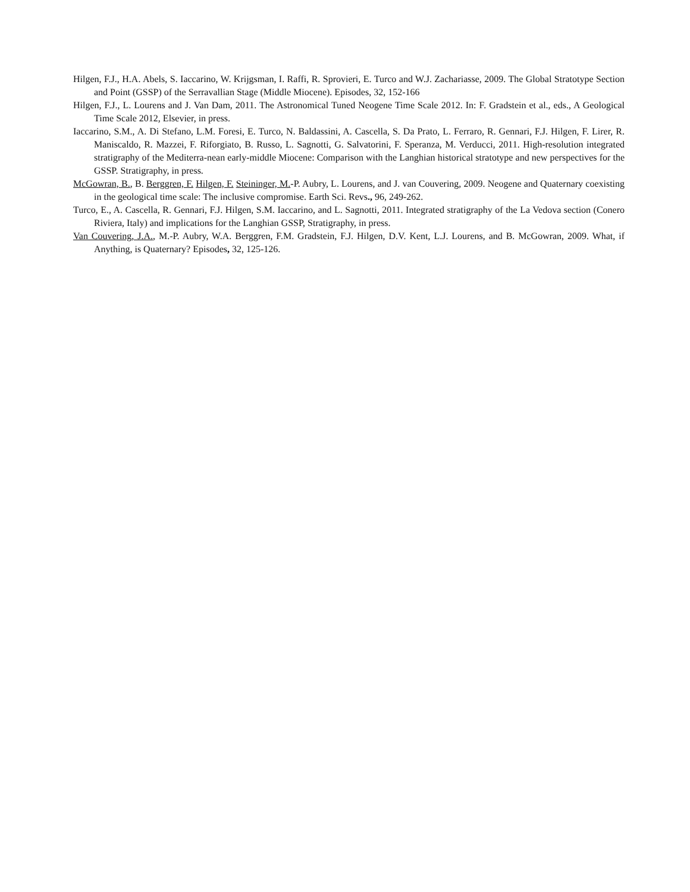Hilgen, F.J., H.A. Abels, S. Iaccarino, W. Krijgsman, I. Raffi, R. Sprovieri, E. Turco and W.J. Zachariasse, 2009. The Global Stratotype Section and Point (GSSP) of the Serravallian Stage (Middle Miocene). Episodes, 32, 152-166
Hilgen, F.J., L. Lourens and J. Van Dam, 2011. The Astronomical Tuned Neogene Time Scale 2012. In: F. Gradstein et al., eds., A Geological Time Scale 2012, Elsevier, in press.
Iaccarino, S.M., A. Di Stefano, L.M. Foresi, E. Turco, N. Baldassini, A. Cascella, S. Da Prato, L. Ferraro, R. Gennari, F.J. Hilgen, F. Lirer, R. Maniscaldo, R. Mazzei, F. Riforgiato, B. Russo, L. Sagnotti, G. Salvatorini, F. Speranza, M. Verducci, 2011. High-resolution integrated stratigraphy of the Mediterra-nean early-middle Miocene: Comparison with the Langhian historical stratotype and new perspectives for the GSSP. Stratigraphy, in press.
McGowran, B., B. Berggren, F. Hilgen, F. Steininger, M.-P. Aubry, L. Lourens, and J. van Couvering, 2009. Neogene and Quaternary coexisting in the geological time scale: The inclusive compromise. Earth Sci. Revs., 96, 249-262.
Turco, E., A. Cascella, R. Gennari, F.J. Hilgen, S.M. Iaccarino, and L. Sagnotti, 2011. Integrated stratigraphy of the La Vedova section (Conero Riviera, Italy) and implications for the Langhian GSSP, Stratigraphy, in press.
Van Couvering, J.A., M.-P. Aubry, W.A. Berggren, F.M. Gradstein, F.J. Hilgen, D.V. Kent, L.J. Lourens, and B. McGowran, 2009. What, if Anything, is Quaternary? Episodes, 32, 125-126.